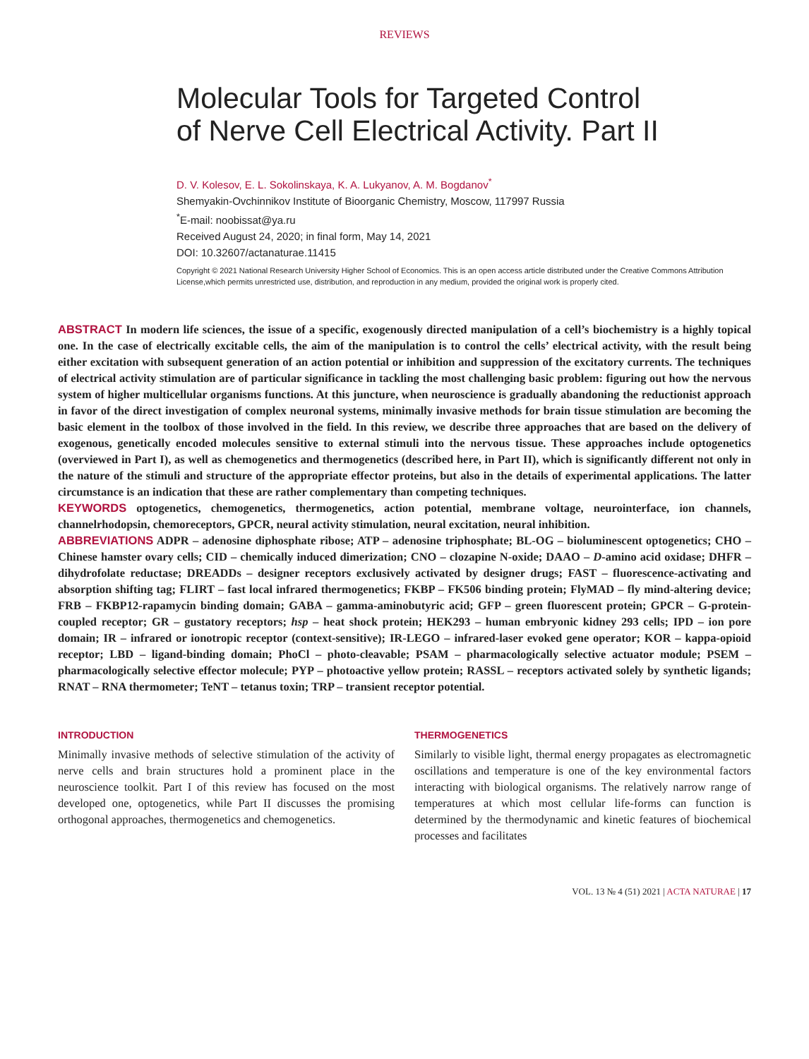REVIEWS
Molecular Tools for Targeted Control
of Nerve Cell Electrical Activity. Part II
D. V. Kolesov, E. L. Sokolinskaya, K. A. Lukyanov, A. M. Bogdanov<sup>*</sup>
Shemyakin-Ovchinnikov Institute of Bioorganic Chemistry, Moscow, 117997 Russia
<sup>*</sup> E-mail: noobissat@ya.ru
Received August 24, 2020; in final form, May 14, 2021
DOI: 10.32607/actanaturae.11415
Copyright © 2021 National Research University Higher School of Economics. This is an open access article distributed under the Creative Commons Attribution License,which permits unrestricted use, distribution, and reproduction in any medium, provided the original work is properly cited.
ABSTRACT In modern life sciences, the issue of a specific, exogenously directed manipulation of a cell’s biochemistry is a highly topical one. In the case of electrically excitable cells, the aim of the manipulation is to control the cells’ electrical activity, with the result being either excitation with subsequent generation of an action potential or inhibition and suppression of the excitatory currents. The techniques of electrical activity stimulation are of particular significance in tackling the most challenging basic problem: figuring out how the nervous system of higher multicellular organisms functions. At this juncture, when neuroscience is gradually abandoning the reductionist approach in favor of the direct investigation of complex neuronal systems, minimally invasive methods for brain tissue stimulation are becoming the basic element in the toolbox of those involved in the field. In this review, we describe three approaches that are based on the delivery of exogenous, genetically encoded molecules sensitive to external stimuli into the nervous tissue. These approaches include optogenetics (overviewed in Part I), as well as chemogenetics and thermogenetics (described here, in Part II), which is significantly different not only in the nature of the stimuli and structure of the appropriate effector proteins, but also in the details of experimental applications. The latter circumstance is an indication that these are rather complementary than competing techniques.
KEYWORDS optogenetics, chemogenetics, thermogenetics, action potential, membrane voltage, neurointerface, ion channels, channelrhodopsin, chemoreceptors, GPCR, neural activity stimulation, neural excitation, neural inhibition.
ABBREVIATIONS ADPR – adenosine diphosphate ribose; ATP – adenosine triphosphate; BL-OG – bioluminescent optogenetics; CHO – Chinese hamster ovary cells; CID – chemically induced dimerization; CNO – clozapine N-oxide; DAAO – D-amino acid oxidase; DHFR – dihydrofolate reductase; DREADDs – designer receptors exclusively activated by designer drugs; FAST – fluorescence-activating and absorption shifting tag; FLIRT – fast local infrared thermogenetics; FKBP – FK506 binding protein; FlyMAD – fly mind-altering device; FRB – FKBP12-rapamycin binding domain; GABA – gamma-aminobutyric acid; GFP – green fluorescent protein; GPCR – G-protein-coupled receptor; GR – gustatory receptors; hsp – heat shock protein; HEK293 – human embryonic kidney 293 cells; IPD – ion pore domain; IR – infrared or ionotropic receptor (context-sensitive); IR-LEGO – infrared-laser evoked gene operator; KOR – kappa-opioid receptor; LBD – ligand-binding domain; PhoCl – photo-cleavable; PSAM – pharmacologically selective actuator module; PSEM – pharmacologically selective effector molecule; PYP – photoactive yellow protein; RASSL – receptors activated solely by synthetic ligands; RNAT – RNA thermometer; TeNT – tetanus toxin; TRP – transient receptor potential.
INTRODUCTION
Minimally invasive methods of selective stimulation of the activity of nerve cells and brain structures hold a prominent place in the neuroscience toolkit. Part I of this review has focused on the most developed one, optogenetics, while Part II discusses the promising orthogonal approaches, thermogenetics and chemogenetics.
THERMOGENETICS
Similarly to visible light, thermal energy propagates as electromagnetic oscillations and temperature is one of the key environmental factors interacting with biological organisms. The relatively narrow range of temperatures at which most cellular life-forms can function is determined by the thermodynamic and kinetic features of biochemical processes and facilitates
VOL. 13 № 4 (51) 2021 | ACTA NATURAE | 17